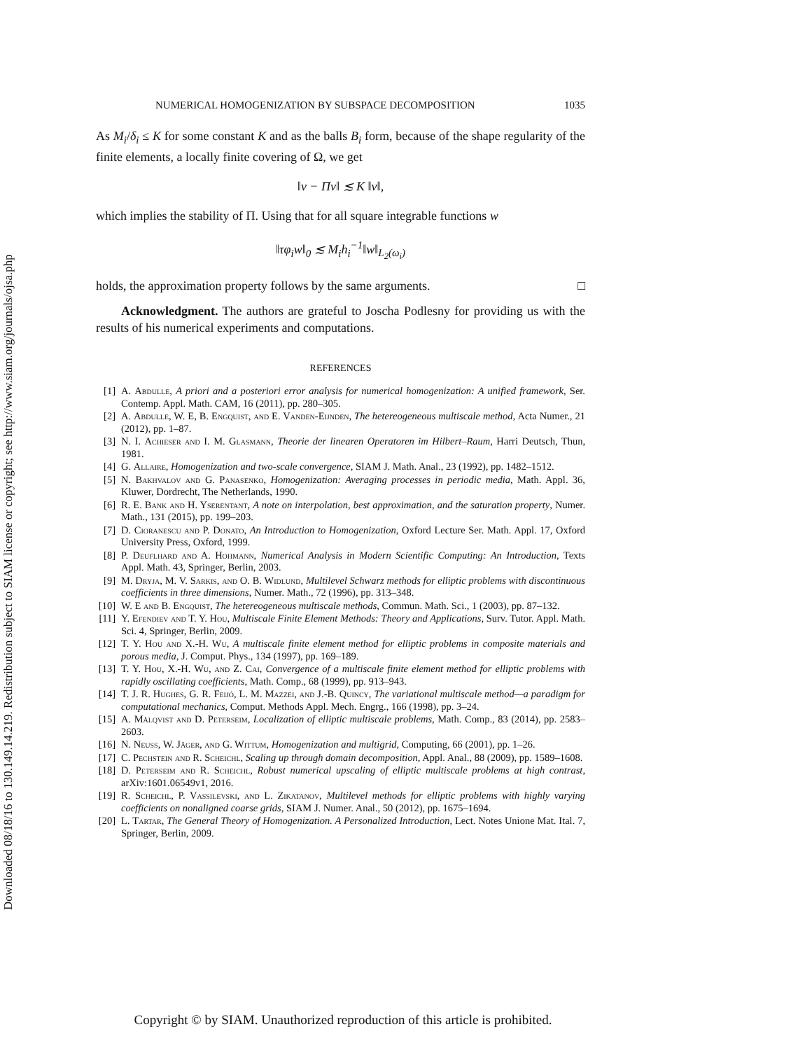Downloaded 08/18/16 to 130.149.14.219. Redistribution subject to SIAM license or copyright; see http://www.siam.org/journals/ojsa.php
NUMERICAL HOMOGENIZATION BY SUBSPACE DECOMPOSITION 1035
As M<sub>i</sub>/δ<sub>i</sub> ≤ K for some constant K and as the balls B<sub>i</sub> form, because of the shape regularity of the finite elements, a locally finite covering of Ω, we get
‖v − Πv‖ ≲ K ‖v‖,
which implies the stability of Π. Using that for all square integrable functions w
‖τφ<sub>i</sub>w‖<sub>0</sub> ≲ M<sub>i</sub>h<sub>i</sub><sup>−1</sup>‖w‖<sub>L<sub>2</sub>(ω<sub>i</sub>)</sub>
holds, the approximation property follows by the same arguments. □
Acknowledgment. The authors are grateful to Joscha Podlesny for providing us with the results of his numerical experiments and computations.
REFERENCES
[1] A. Abdulle, A priori and a posteriori error analysis for numerical homogenization: A unified framework, Ser. Contemp. Appl. Math. CAM, 16 (2011), pp. 280–305.
[2] A. Abdulle, W. E, B. Engquist, and E. Vanden-Eijnden, The hetereogeneous multiscale method, Acta Numer., 21 (2012), pp. 1–87.
[3] N. I. Achieser and I. M. Glasmann, Theorie der linearen Operatoren im Hilbert–Raum, Harri Deutsch, Thun, 1981.
[4] G. Allaire, Homogenization and two-scale convergence, SIAM J. Math. Anal., 23 (1992), pp. 1482–1512.
[5] N. Bakhvalov and G. Panasenko, Homogenization: Averaging processes in periodic media, Math. Appl. 36, Kluwer, Dordrecht, The Netherlands, 1990.
[6] R. E. Bank and H. Yserentant, A note on interpolation, best approximation, and the saturation property, Numer. Math., 131 (2015), pp. 199–203.
[7] D. Cioranescu and P. Donato, An Introduction to Homogenization, Oxford Lecture Ser. Math. Appl. 17, Oxford University Press, Oxford, 1999.
[8] P. Deuflhard and A. Hohmann, Numerical Analysis in Modern Scientific Computing: An Introduction, Texts Appl. Math. 43, Springer, Berlin, 2003.
[9] M. Dryja, M. V. Sarkis, and O. B. Widlund, Multilevel Schwarz methods for elliptic problems with discontinuous coefficients in three dimensions, Numer. Math., 72 (1996), pp. 313–348.
[10] W. E and B. Engquist, The hetereogeneous multiscale methods, Commun. Math. Sci., 1 (2003), pp. 87–132.
[11] Y. Efendiev and T. Y. Hou, Multiscale Finite Element Methods: Theory and Applications, Surv. Tutor. Appl. Math. Sci. 4, Springer, Berlin, 2009.
[12] T. Y. Hou and X.-H. Wu, A multiscale finite element method for elliptic problems in composite materials and porous media, J. Comput. Phys., 134 (1997), pp. 169–189.
[13] T. Y. Hou, X.-H. Wu, and Z. Cai, Convergence of a multiscale finite element method for elliptic problems with rapidly oscillating coefficients, Math. Comp., 68 (1999), pp. 913–943.
[14] T. J. R. Hughes, G. R. Feijó, L. M. Mazzei, and J.-B. Quincy, The variational multiscale method—a paradigm for computational mechanics, Comput. Methods Appl. Mech. Engrg., 166 (1998), pp. 3–24.
[15] A. Målqvist and D. Peterseim, Localization of elliptic multiscale problems, Math. Comp., 83 (2014), pp. 2583–2603.
[16] N. Neuss, W. Jäger, and G. Wittum, Homogenization and multigrid, Computing, 66 (2001), pp. 1–26.
[17] C. Pechstein and R. Scheichl, Scaling up through domain decomposition, Appl. Anal., 88 (2009), pp. 1589–1608.
[18] D. Peterseim and R. Scheichl, Robust numerical upscaling of elliptic multiscale problems at high contrast, arXiv:1601.06549v1, 2016.
[19] R. Scheichl, P. Vassilevski, and L. Zikatanov, Multilevel methods for elliptic problems with highly varying coefficients on nonaligned coarse grids, SIAM J. Numer. Anal., 50 (2012), pp. 1675–1694.
[20] L. Tartar, The General Theory of Homogenization. A Personalized Introduction, Lect. Notes Unione Mat. Ital. 7, Springer, Berlin, 2009.
Copyright © by SIAM. Unauthorized reproduction of this article is prohibited.